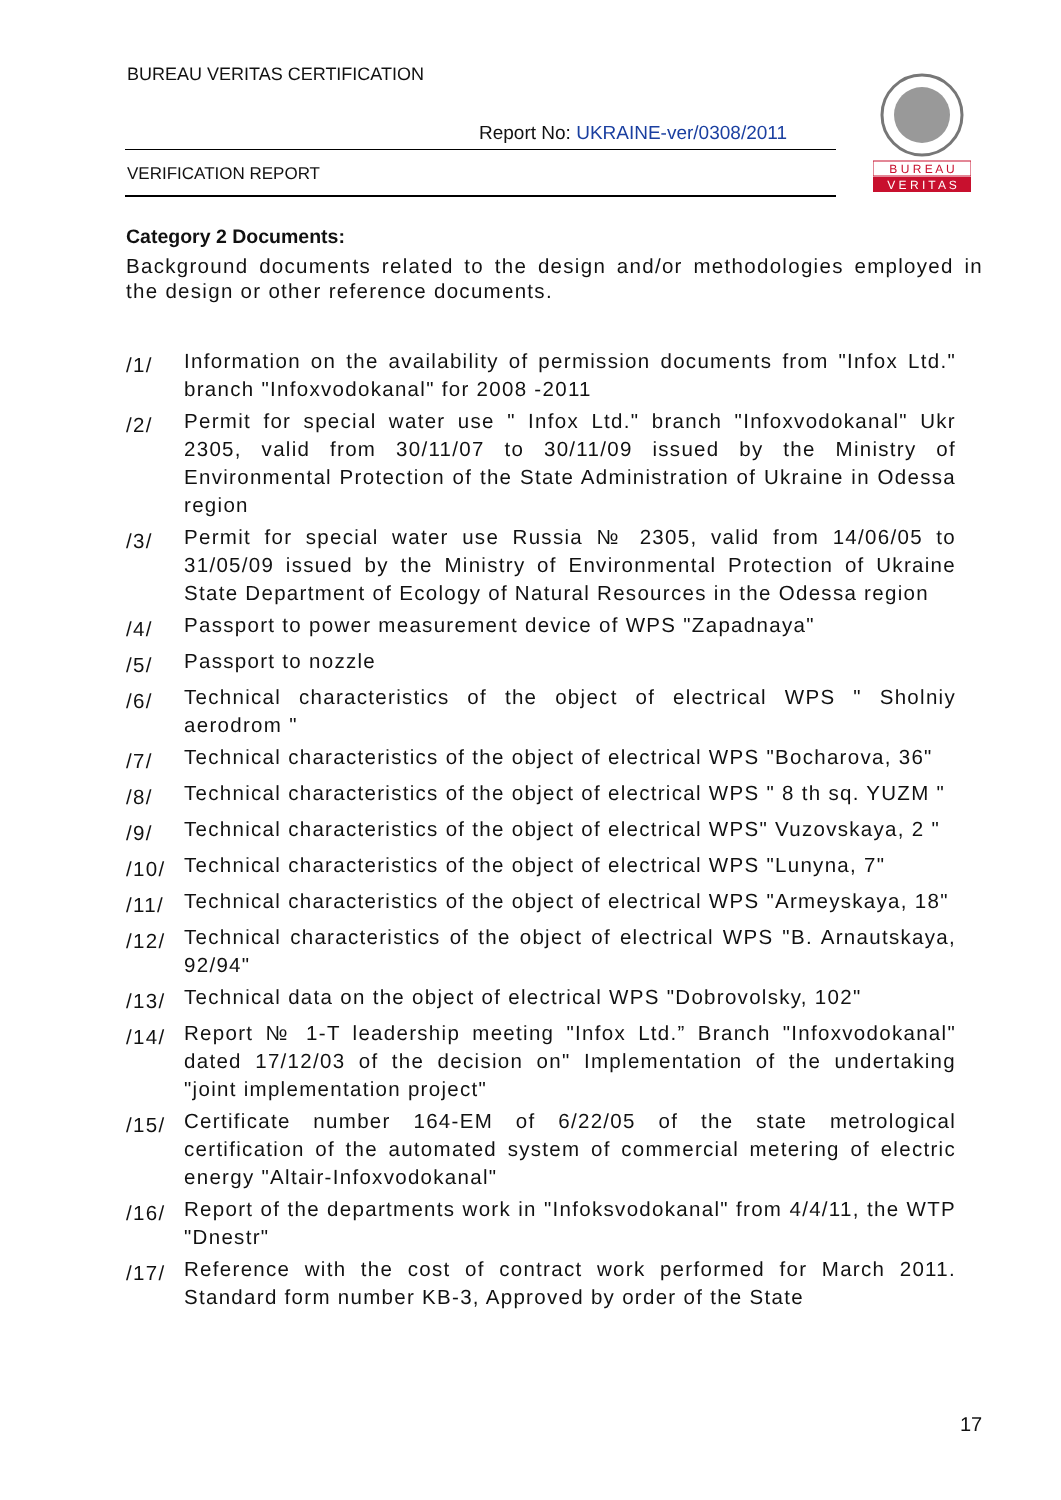BUREAU VERITAS CERTIFICATION
Report No: UKRAINE-ver/0308/2011
VERIFICATION REPORT
B U R E A U
V E R I T A S
Category 2 Documents:
Background documents related to the design and/or methodologies employed in the design or other reference documents.
/1/
Information on the availability of permission documents from "Infox Ltd." branch "Infoxvodokanal" for 2008 -2011
/2/
Permit for special water use " Infox Ltd." branch "Infoxvodokanal" Ukr 2305, valid from 30/11/07 to 30/11/09 issued by the Ministry of Environmental Protection of the State Administration of Ukraine in Odessa region
/3/
Permit for special water use Russia № 2305, valid from 14/06/05 to 31/05/09 issued by the Ministry of Environmental Protection of Ukraine State Department of Ecology of Natural Resources in the Odessa region
/4/
Passport to power measurement device of WPS "Zapadnaya"
/5/
Passport to nozzle
/6/
Technical characteristics of the object of electrical WPS " Sholniy aerodrom "
/7/
Technical characteristics of the object of electrical WPS "Bocharova, 36"
/8/
Technical characteristics of the object of electrical WPS " 8 th sq. YUZM "
/9/
Technical characteristics of the object of electrical WPS" Vuzovskaya, 2 "
/10/
Technical characteristics of the object of electrical WPS "Lunyna, 7"
/11/
Technical characteristics of the object of electrical WPS "Armeyskaya, 18"
/12/
Technical characteristics of the object of electrical WPS "B. Arnautskaya, 92/94"
/13/
Technical data on the object of electrical WPS "Dobrovolsky, 102"
/14/
Report № 1-T leadership meeting "Infox Ltd.” Branch "Infoxvodokanal" dated 17/12/03 of the decision on" Implementation of the undertaking "joint implementation project"
/15/
Certificate number 164-EM of 6/22/05 of the state metrological certification of the automated system of commercial metering of electric energy "Altair-Infoxvodokanal"
/16/
Report of the departments work in "Infoksvodokanal" from 4/4/11, the WTP "Dnestr"
/17/
Reference with the cost of contract work performed for March 2011. Standard form number KB-3, Approved by order of the State
17